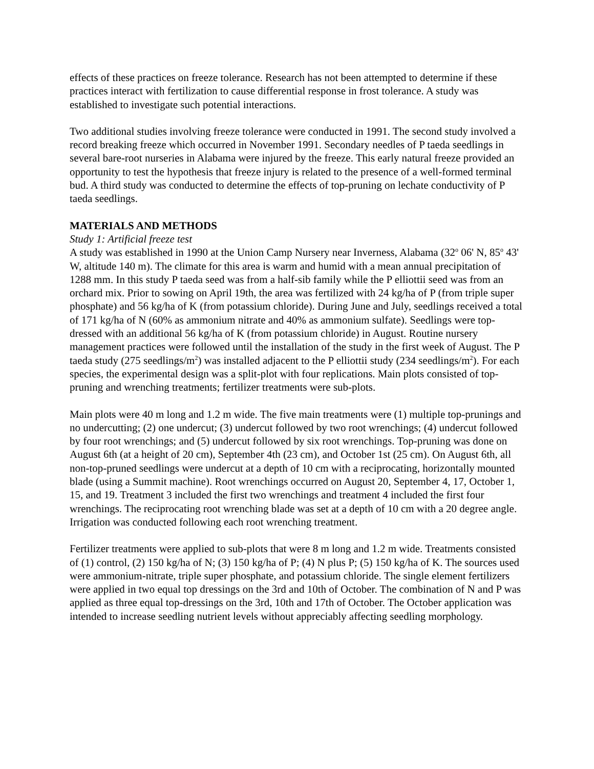effects of these practices on freeze tolerance. Research has not been attempted to determine if these practices interact with fertilization to cause differential response in frost tolerance. A study was established to investigate such potential interactions.
Two additional studies involving freeze tolerance were conducted in 1991. The second study involved a record breaking freeze which occurred in November 1991. Secondary needles of P taeda seedlings in several bare-root nurseries in Alabama were injured by the freeze. This early natural freeze provided an opportunity to test the hypothesis that freeze injury is related to the presence of a well-formed terminal bud. A third study was conducted to determine the effects of top-pruning on lechate conductivity of P taeda seedlings.
MATERIALS AND METHODS
Study 1: Artificial freeze test
A study was established in 1990 at the Union Camp Nursery near Inverness, Alabama (32<sup>o</sup> 06' N, 85<sup>o</sup> 43' W, altitude 140 m). The climate for this area is warm and humid with a mean annual precipitation of 1288 mm. In this study P taeda seed was from a half-sib family while the P elliottii seed was from an orchard mix. Prior to sowing on April 19th, the area was fertilized with 24 kg/ha of P (from triple super phosphate) and 56 kg/ha of K (from potassium chloride). During June and July, seedlings received a total of 171 kg/ha of N (60% as ammonium nitrate and 40% as ammonium sulfate). Seedlings were top-dressed with an additional 56 kg/ha of K (from potassium chloride) in August. Routine nursery management practices were followed until the installation of the study in the first week of August. The P taeda study (275 seedlings/m<sup>2</sup>) was installed adjacent to the P elliottii study (234 seedlings/m<sup>2</sup>). For each species, the experimental design was a split-plot with four replications. Main plots consisted of top-pruning and wrenching treatments; fertilizer treatments were sub-plots.
Main plots were 40 m long and 1.2 m wide. The five main treatments were (1) multiple top-prunings and no undercutting; (2) one undercut; (3) undercut followed by two root wrenchings; (4) undercut followed by four root wrenchings; and (5) undercut followed by six root wrenchings. Top-pruning was done on August 6th (at a height of 20 cm), September 4th (23 cm), and October 1st (25 cm). On August 6th, all non-top-pruned seedlings were undercut at a depth of 10 cm with a reciprocating, horizontally mounted blade (using a Summit machine). Root wrenchings occurred on August 20, September 4, 17, October 1, 15, and 19. Treatment 3 included the first two wrenchings and treatment 4 included the first four wrenchings. The reciprocating root wrenching blade was set at a depth of 10 cm with a 20 degree angle. Irrigation was conducted following each root wrenching treatment.
Fertilizer treatments were applied to sub-plots that were 8 m long and 1.2 m wide. Treatments consisted of (1) control, (2) 150 kg/ha of N; (3) 150 kg/ha of P; (4) N plus P; (5) 150 kg/ha of K. The sources used were ammonium-nitrate, triple super phosphate, and potassium chloride. The single element fertilizers were applied in two equal top dressings on the 3rd and 10th of October. The combination of N and P was applied as three equal top-dressings on the 3rd, 10th and 17th of October. The October application was intended to increase seedling nutrient levels without appreciably affecting seedling morphology.